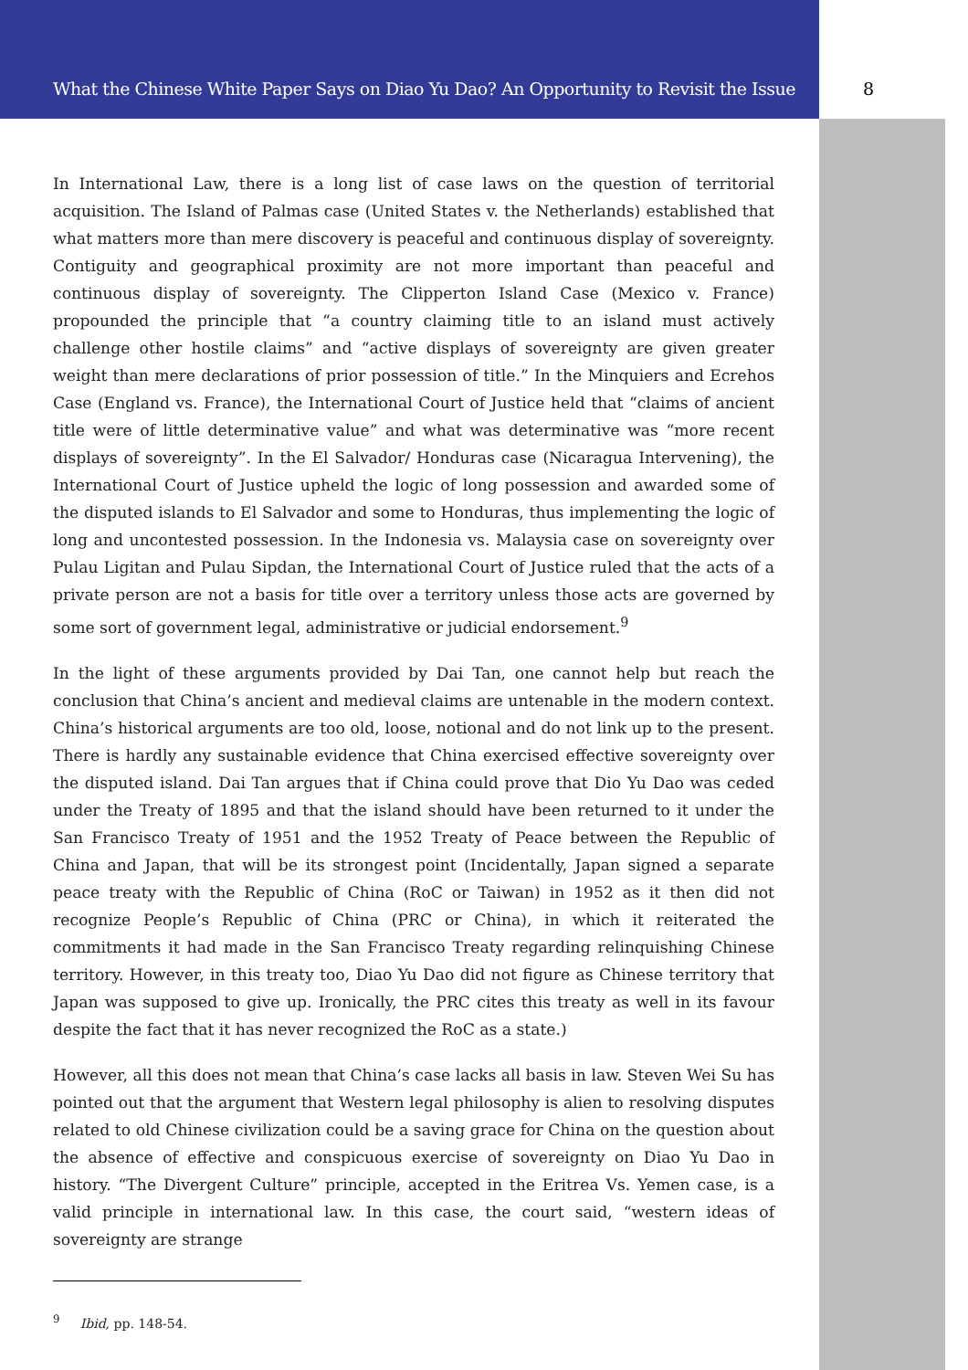What the Chinese White Paper Says on Diao Yu Dao? An Opportunity to Revisit the Issue
8
In International Law, there is a long list of case laws on the question of territorial acquisition. The Island of Palmas case (United States v. the Netherlands) established that what matters more than mere discovery is peaceful and continuous display of sovereignty. Contiguity and geographical proximity are not more important than peaceful and continuous display of sovereignty. The Clipperton Island Case (Mexico v. France) propounded the principle that “a country claiming title to an island must actively challenge other hostile claims” and “active displays of sovereignty are given greater weight than mere declarations of prior possession of title.” In the Minquiers and Ecrehos Case (England vs. France), the International Court of Justice held that “claims of ancient title were of little determinative value” and what was determinative was “more recent displays of sovereignty”. In the El Salvador/ Honduras case (Nicaragua Intervening), the International Court of Justice upheld the logic of long possession and awarded some of the disputed islands to El Salvador and some to Honduras, thus implementing the logic of long and uncontested possession. In the Indonesia vs. Malaysia case on sovereignty over Pulau Ligitan and Pulau Sipdan, the International Court of Justice ruled that the acts of a private person are not a basis for title over a territory unless those acts are governed by some sort of government legal, administrative or judicial endorsement.<sup>9</sup>
In the light of these arguments provided by Dai Tan, one cannot help but reach the conclusion that China’s ancient and medieval claims are untenable in the modern context. China’s historical arguments are too old, loose, notional and do not link up to the present. There is hardly any sustainable evidence that China exercised effective sovereignty over the disputed island. Dai Tan argues that if China could prove that Dio Yu Dao was ceded under the Treaty of 1895 and that the island should have been returned to it under the San Francisco Treaty of 1951 and the 1952 Treaty of Peace between the Republic of China and Japan, that will be its strongest point (Incidentally, Japan signed a separate peace treaty with the Republic of China (RoC or Taiwan) in 1952 as it then did not recognize People’s Republic of China (PRC or China), in which it reiterated the commitments it had made in the San Francisco Treaty regarding relinquishing Chinese territory. However, in this treaty too, Diao Yu Dao did not figure as Chinese territory that Japan was supposed to give up. Ironically, the PRC cites this treaty as well in its favour despite the fact that it has never recognized the RoC as a state.)
However, all this does not mean that China’s case lacks all basis in law. Steven Wei Su has pointed out that the argument that Western legal philosophy is alien to resolving disputes related to old Chinese civilization could be a saving grace for China on the question about the absence of effective and conspicuous exercise of sovereignty on Diao Yu Dao in history. “The Divergent Culture” principle, accepted in the Eritrea Vs. Yemen case, is a valid principle in international law. In this case, the court said, “western ideas of sovereignty are strange
<sup>9</sup> Ibid, pp. 148-54.